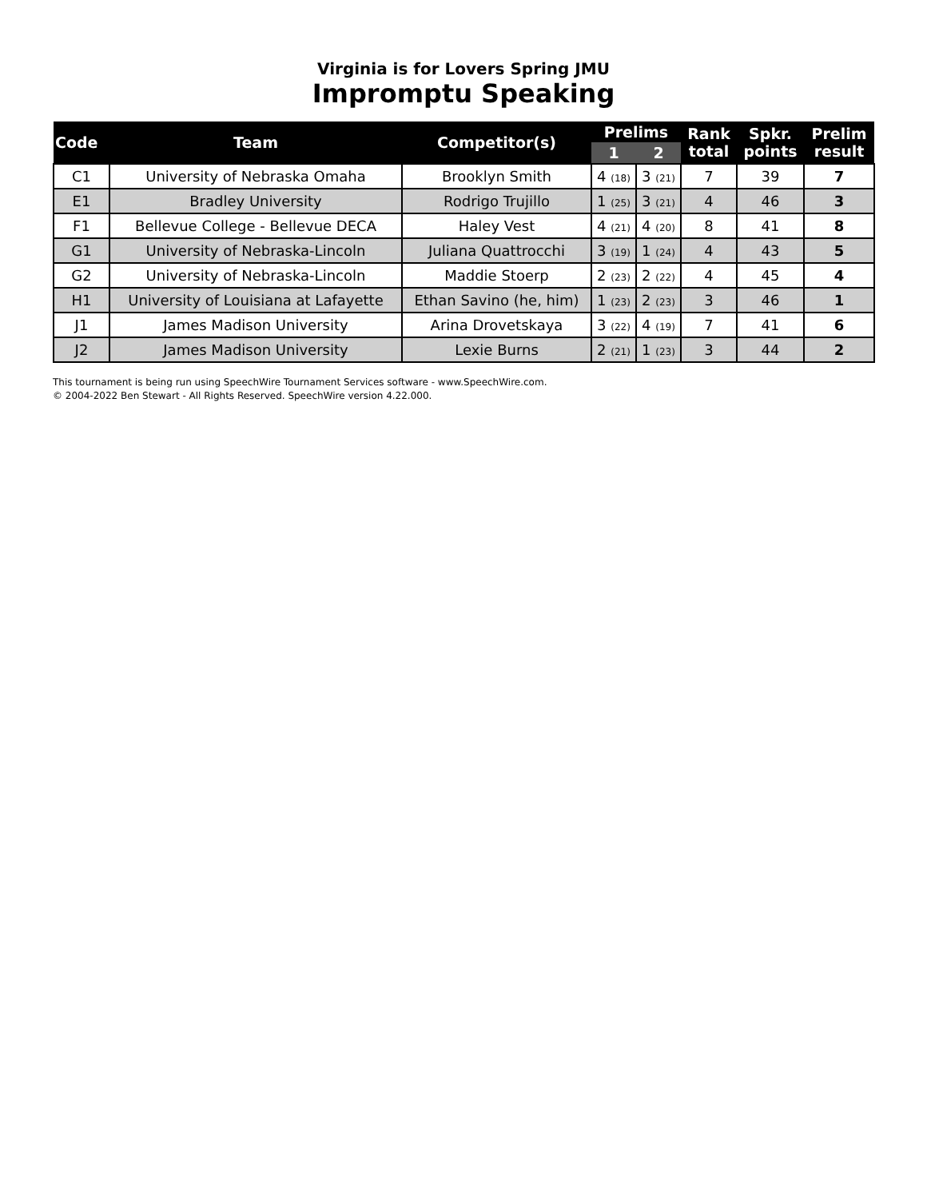Virginia is for Lovers Spring JMU
Impromptu Speaking
| Code | Team | Competitor(s) | Prelims | | Rank total | Spkr. points | Prelim result |
| --- | --- | --- | --- | --- | --- | --- | --- |
| | | | 1 | 2 | | | |
| C1 | University of Nebraska Omaha | Brooklyn Smith | 4 (18) | 3 (21) | 7 | 39 | 7 |
| E1 | Bradley University | Rodrigo Trujillo | 1 (25) | 3 (21) | 4 | 46 | 3 |
| F1 | Bellevue College - Bellevue DECA | Haley Vest | 4 (21) | 4 (20) | 8 | 41 | 8 |
| G1 | University of Nebraska-Lincoln | Juliana Quattrocchi | 3 (19) | 1 (24) | 4 | 43 | 5 |
| G2 | University of Nebraska-Lincoln | Maddie Stoerp | 2 (23) | 2 (22) | 4 | 45 | 4 |
| H1 | University of Louisiana at Lafayette | Ethan Savino (he, him) | 1 (23) | 2 (23) | 3 | 46 | 1 |
| J1 | James Madison University | Arina Drovetskaya | 3 (22) | 4 (19) | 7 | 41 | 6 |
| J2 | James Madison University | Lexie Burns | 2 (21) | 1 (23) | 3 | 44 | 2 |
This tournament is being run using SpeechWire Tournament Services software - www.SpeechWire.com.
© 2004-2022 Ben Stewart - All Rights Reserved. SpeechWire version 4.22.000.